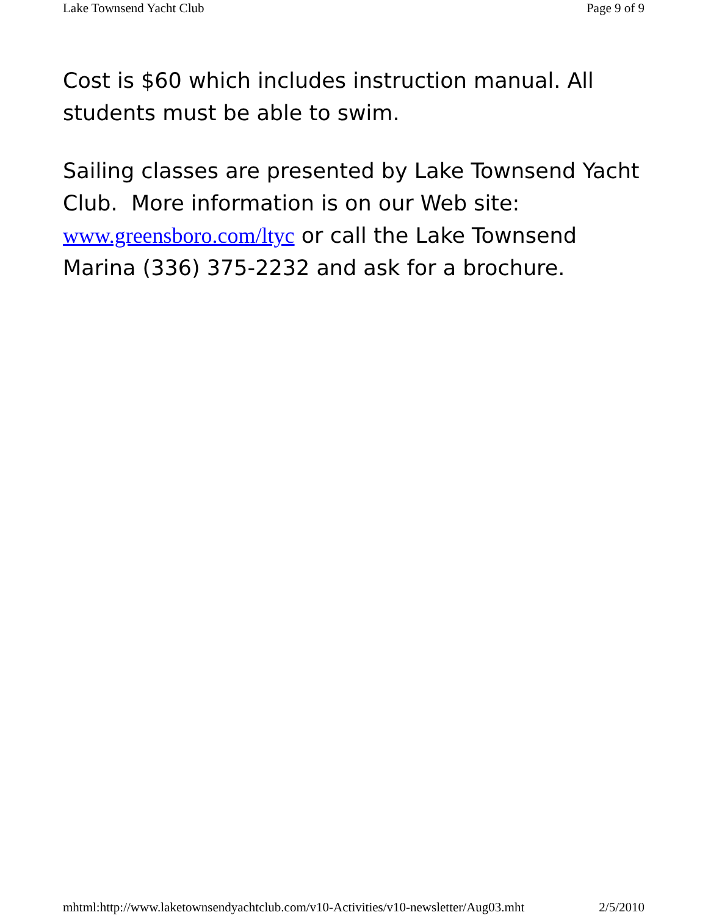Lake Townsend Yacht Club Page 9 of 9
Cost is $60 which includes instruction manual. All students must be able to swim.
Sailing classes are presented by Lake Townsend Yacht Club. More information is on our Web site: www.greensboro.com/ltyc or call the Lake Townsend Marina (336) 375-2232 and ask for a brochure.
mhtml:http://www.laketownsendyachtclub.com/v10-Activities/v10-newsletter/Aug03.mht 2/5/2010